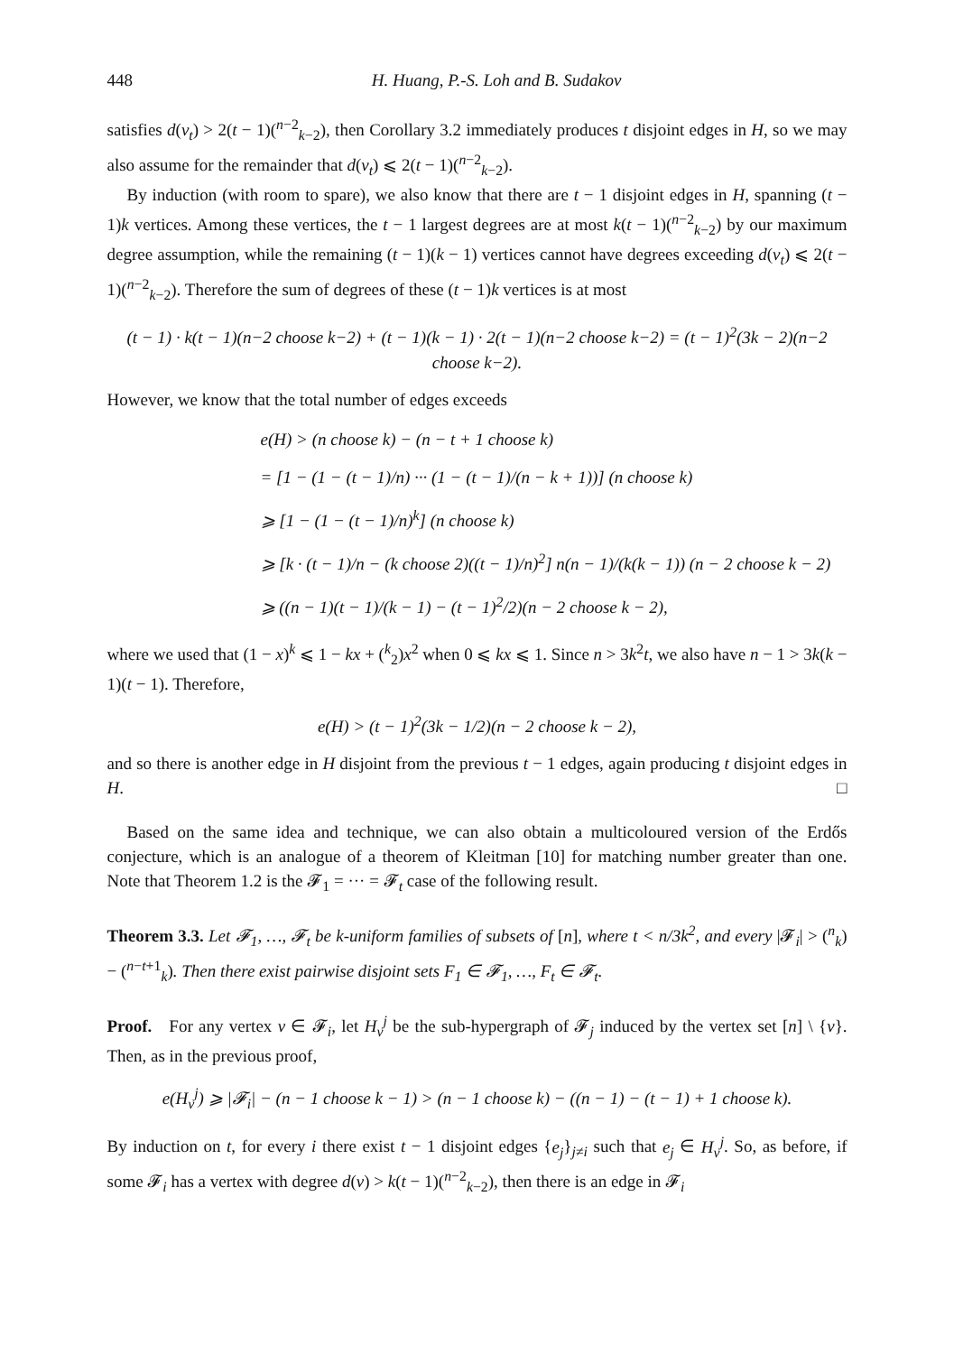448 H. Huang, P.-S. Loh and B. Sudakov
satisfies d(v<sub>t</sub>) > 2(t − 1)(<sup>n−2</sup><sub>k−2</sub>), then Corollary 3.2 immediately produces t disjoint edges in H, so we may also assume for the remainder that d(v<sub>t</sub>) ⩽ 2(t − 1)(<sup>n−2</sup><sub>k−2</sub>).
By induction (with room to spare), we also know that there are t − 1 disjoint edges in H, spanning (t − 1)k vertices. Among these vertices, the t − 1 largest degrees are at most k(t − 1)(<sup>n−2</sup><sub>k−2</sub>) by our maximum degree assumption, while the remaining (t − 1)(k − 1) vertices cannot have degrees exceeding d(v<sub>t</sub>) ⩽ 2(t − 1)(<sup>n−2</sup><sub>k−2</sub>). Therefore the sum of degrees of these (t − 1)k vertices is at most
(t − 1) · k(t − 1)(n−2 choose k−2) + (t − 1)(k − 1) · 2(t − 1)(n−2 choose k−2) = (t − 1)<sup>2</sup>(3k − 2)(n−2 choose k−2).
However, we know that the total number of edges exceeds
e(H) > (n choose k) − (n − t + 1 choose k)
= [1 − (1 − (t − 1)/n) ··· (1 − (t − 1)/(n − k + 1))] (n choose k)
⩾ [1 − (1 − (t − 1)/n)<sup>k</sup>] (n choose k)
⩾ [k · (t − 1)/n − (k choose 2)((t − 1)/n)<sup>2</sup>] n(n − 1)/(k(k − 1)) (n − 2 choose k − 2)
⩾ ((n − 1)(t − 1)/(k − 1) − (t − 1)<sup>2</sup>/2)(n − 2 choose k − 2),
where we used that (1 − x)<sup>k</sup> ⩽ 1 − kx + (<sup>k</sup><sub>2</sub>)x<sup>2</sup> when 0 ⩽ kx ⩽ 1. Since n > 3k<sup>2</sup>t, we also have n − 1 > 3k(k − 1)(t − 1). Therefore,
e(H) > (t − 1)<sup>2</sup>(3k − 1/2)(n − 2 choose k − 2),
and so there is another edge in H disjoint from the previous t − 1 edges, again producing t disjoint edges in H. □
Based on the same idea and technique, we can also obtain a multicoloured version of the Erdős conjecture, which is an analogue of a theorem of Kleitman [10] for matching number greater than one. Note that Theorem 1.2 is the 𝓕<sub>1</sub> = ··· = 𝓕<sub>t</sub> case of the following result.
Theorem 3.3. Let 𝓕<sub>1</sub>, …, 𝓕<sub>t</sub> be k-uniform families of subsets of [n], where t < n/3k<sup>2</sup>, and every |𝓕<sub>i</sub>| > (<sup>n</sup><sub>k</sub>) − (<sup>n−t+1</sup><sub>k</sub>). Then there exist pairwise disjoint sets F<sub>1</sub> ∈ 𝓕<sub>1</sub>, …, F<sub>t</sub> ∈ 𝓕<sub>t</sub>.
Proof. For any vertex v ∈ 𝓕<sub>i</sub>, let H<sub>v</sub><sup>j</sup> be the sub-hypergraph of 𝓕<sub>j</sub> induced by the vertex set [n] \ {v}. Then, as in the previous proof,
e(H<sub>v</sub><sup>j</sup>) ⩾ |𝓕<sub>i</sub>| − (n − 1 choose k − 1) > (n − 1 choose k) − ((n − 1) − (t − 1) + 1 choose k).
By induction on t, for every i there exist t − 1 disjoint edges {e<sub>j</sub>}<sub>j≠i</sub> such that e<sub>j</sub> ∈ H<sub>v</sub><sup>j</sup>. So, as before, if some 𝓕<sub>i</sub> has a vertex with degree d(v) > k(t − 1)(<sup>n−2</sup><sub>k−2</sub>), then there is an edge in 𝓕<sub>i</sub>